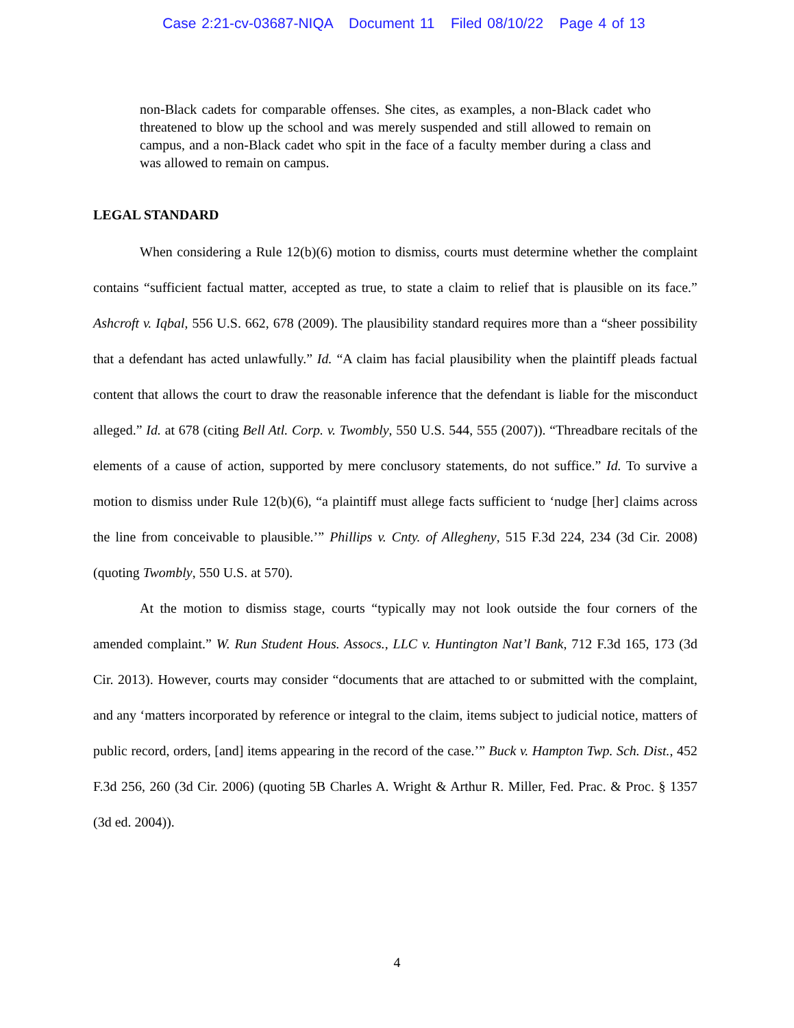Case 2:21-cv-03687-NIQA Document 11 Filed 08/10/22 Page 4 of 13
non-Black cadets for comparable offenses. She cites, as examples, a non-Black cadet who threatened to blow up the school and was merely suspended and still allowed to remain on campus, and a non-Black cadet who spit in the face of a faculty member during a class and was allowed to remain on campus.
LEGAL STANDARD
When considering a Rule 12(b)(6) motion to dismiss, courts must determine whether the complaint contains “sufficient factual matter, accepted as true, to state a claim to relief that is plausible on its face.” Ashcroft v. Iqbal, 556 U.S. 662, 678 (2009). The plausibility standard requires more than a “sheer possibility that a defendant has acted unlawfully.” Id. “A claim has facial plausibility when the plaintiff pleads factual content that allows the court to draw the reasonable inference that the defendant is liable for the misconduct alleged.” Id. at 678 (citing Bell Atl. Corp. v. Twombly, 550 U.S. 544, 555 (2007)). “Threadbare recitals of the elements of a cause of action, supported by mere conclusory statements, do not suffice.” Id. To survive a motion to dismiss under Rule 12(b)(6), “a plaintiff must allege facts sufficient to ‘nudge [her] claims across the line from conceivable to plausible.’” Phillips v. Cnty. of Allegheny, 515 F.3d 224, 234 (3d Cir. 2008) (quoting Twombly, 550 U.S. at 570).
At the motion to dismiss stage, courts “typically may not look outside the four corners of the amended complaint.” W. Run Student Hous. Assocs., LLC v. Huntington Nat’l Bank, 712 F.3d 165, 173 (3d Cir. 2013). However, courts may consider “documents that are attached to or submitted with the complaint, and any ‘matters incorporated by reference or integral to the claim, items subject to judicial notice, matters of public record, orders, [and] items appearing in the record of the case.’” Buck v. Hampton Twp. Sch. Dist., 452 F.3d 256, 260 (3d Cir. 2006) (quoting 5B Charles A. Wright & Arthur R. Miller, Fed. Prac. & Proc. § 1357 (3d ed. 2004)).
4